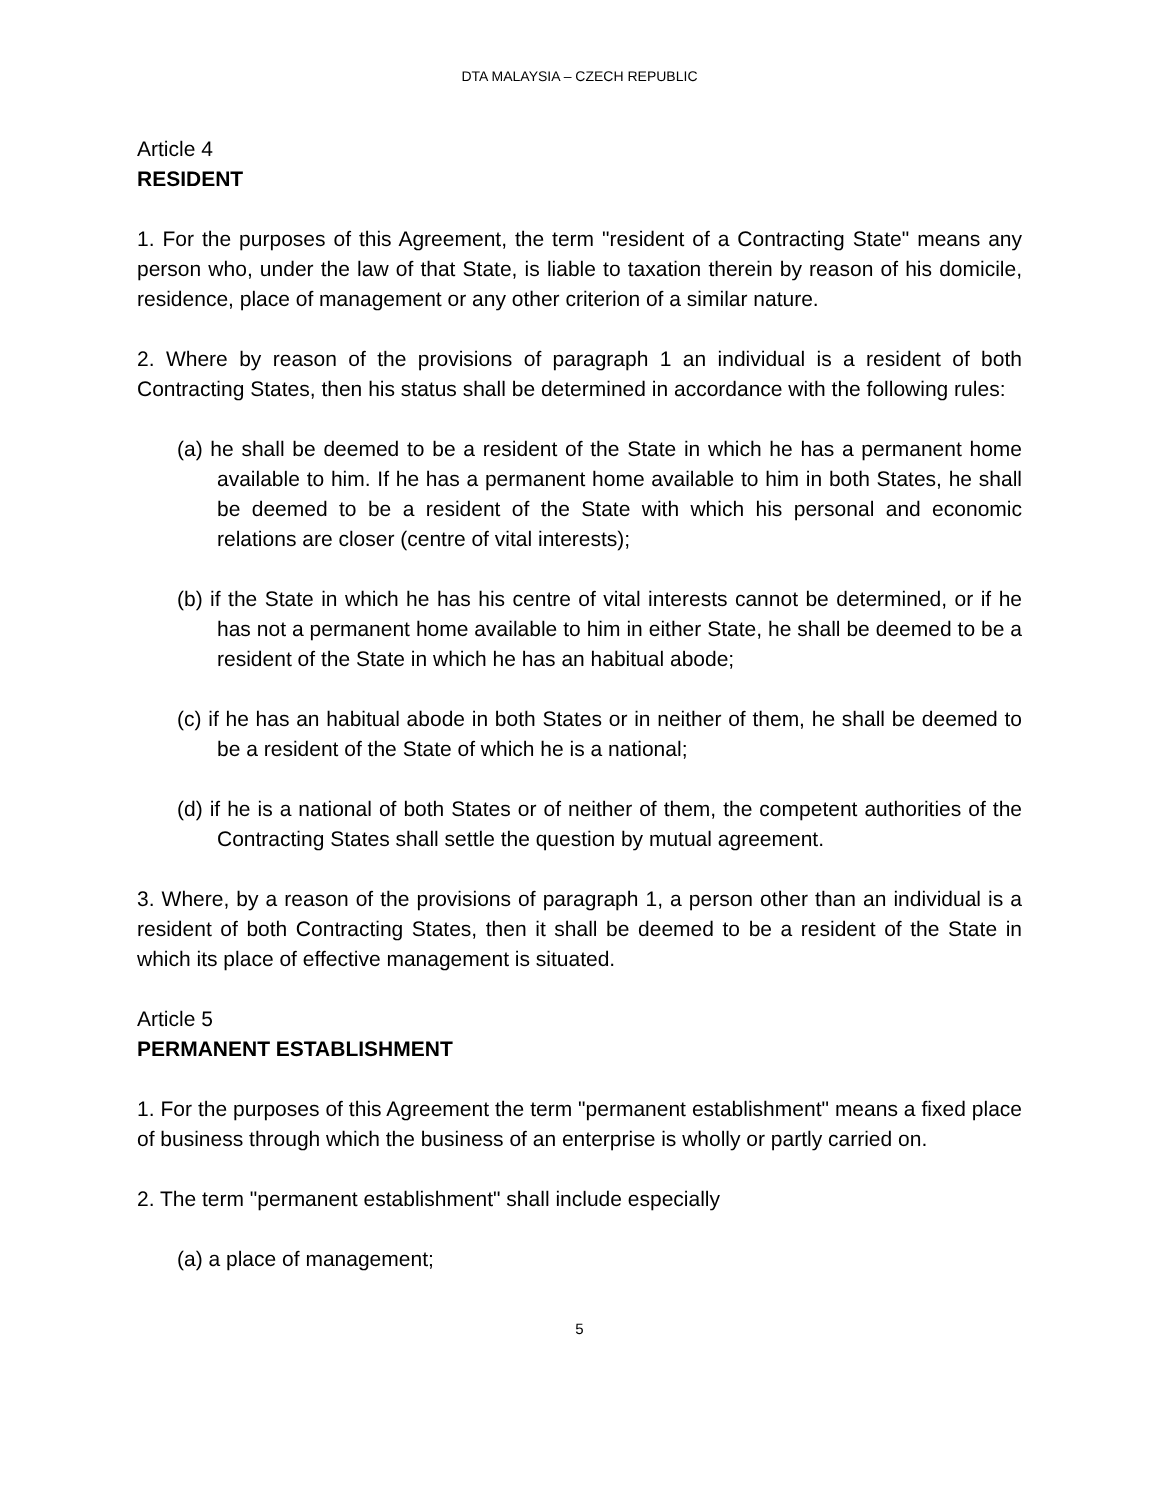DTA MALAYSIA – CZECH REPUBLIC
Article 4
RESIDENT
1. For the purposes of this Agreement, the term "resident of a Contracting State" means any person who, under the law of that State, is liable to taxation therein by reason of his domicile, residence, place of management or any other criterion of a similar nature.
2. Where by reason of the provisions of paragraph 1 an individual is a resident of both Contracting States, then his status shall be determined in accordance with the following rules:
(a) he shall be deemed to be a resident of the State in which he has a permanent home available to him. If he has a permanent home available to him in both States, he shall be deemed to be a resident of the State with which his personal and economic relations are closer (centre of vital interests);
(b) if the State in which he has his centre of vital interests cannot be determined, or if he has not a permanent home available to him in either State, he shall be deemed to be a resident of the State in which he has an habitual abode;
(c) if he has an habitual abode in both States or in neither of them, he shall be deemed to be a resident of the State of which he is a national;
(d) if he is a national of both States or of neither of them, the competent authorities of the Contracting States shall settle the question by mutual agreement.
3. Where, by a reason of the provisions of paragraph 1, a person other than an individual is a resident of both Contracting States, then it shall be deemed to be a resident of the State in which its place of effective management is situated.
Article 5
PERMANENT ESTABLISHMENT
1. For the purposes of this Agreement the term "permanent establishment" means a fixed place of business through which the business of an enterprise is wholly or partly carried on.
2. The term "permanent establishment" shall include especially
(a) a place of management;
5